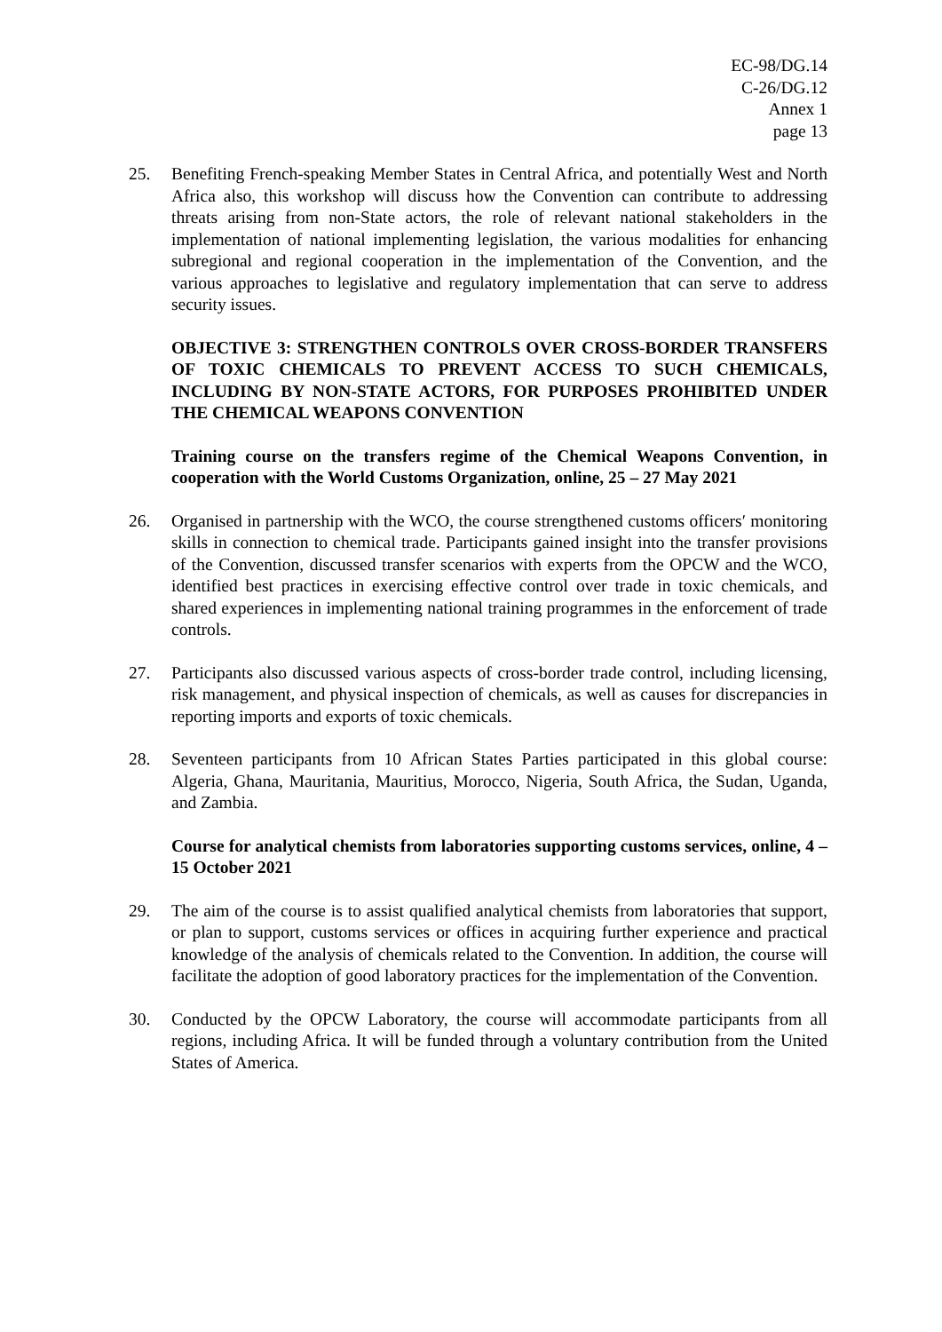EC-98/DG.14
C-26/DG.12
Annex 1
page 13
25. Benefiting French-speaking Member States in Central Africa, and potentially West and North Africa also, this workshop will discuss how the Convention can contribute to addressing threats arising from non-State actors, the role of relevant national stakeholders in the implementation of national implementing legislation, the various modalities for enhancing subregional and regional cooperation in the implementation of the Convention, and the various approaches to legislative and regulatory implementation that can serve to address security issues.
OBJECTIVE 3: STRENGTHEN CONTROLS OVER CROSS-BORDER TRANSFERS OF TOXIC CHEMICALS TO PREVENT ACCESS TO SUCH CHEMICALS, INCLUDING BY NON-STATE ACTORS, FOR PURPOSES PROHIBITED UNDER THE CHEMICAL WEAPONS CONVENTION
Training course on the transfers regime of the Chemical Weapons Convention, in cooperation with the World Customs Organization, online, 25 – 27 May 2021
26. Organised in partnership with the WCO, the course strengthened customs officers′ monitoring skills in connection to chemical trade. Participants gained insight into the transfer provisions of the Convention, discussed transfer scenarios with experts from the OPCW and the WCO, identified best practices in exercising effective control over trade in toxic chemicals, and shared experiences in implementing national training programmes in the enforcement of trade controls.
27. Participants also discussed various aspects of cross-border trade control, including licensing, risk management, and physical inspection of chemicals, as well as causes for discrepancies in reporting imports and exports of toxic chemicals.
28. Seventeen participants from 10 African States Parties participated in this global course: Algeria, Ghana, Mauritania, Mauritius, Morocco, Nigeria, South Africa, the Sudan, Uganda, and Zambia.
Course for analytical chemists from laboratories supporting customs services, online, 4 – 15 October 2021
29. The aim of the course is to assist qualified analytical chemists from laboratories that support, or plan to support, customs services or offices in acquiring further experience and practical knowledge of the analysis of chemicals related to the Convention. In addition, the course will facilitate the adoption of good laboratory practices for the implementation of the Convention.
30. Conducted by the OPCW Laboratory, the course will accommodate participants from all regions, including Africa. It will be funded through a voluntary contribution from the United States of America.